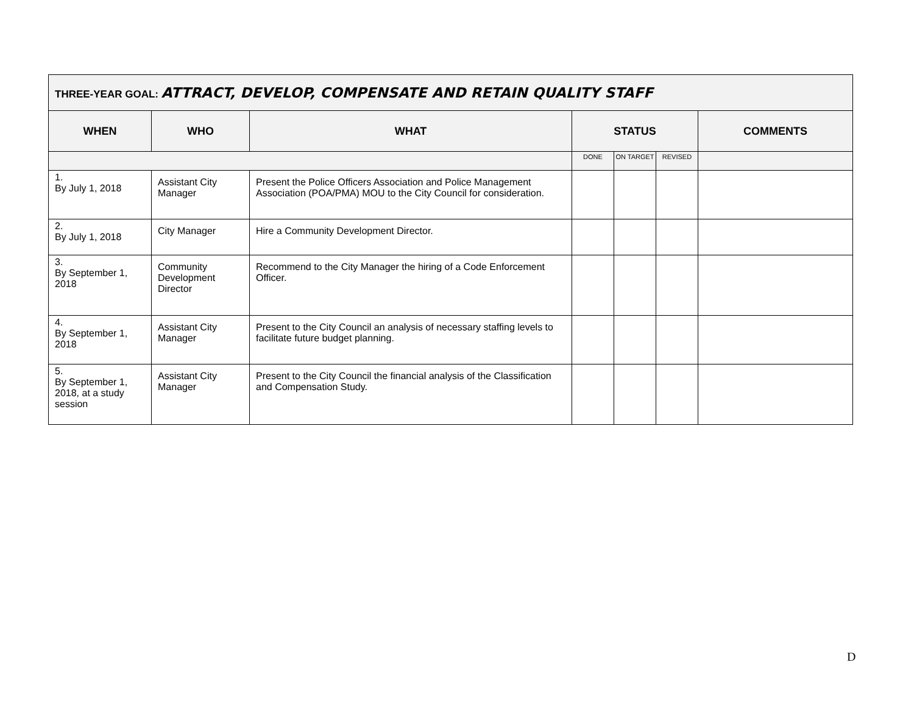| THREE-YEAR GOAL: ATTRACT, DEVELOP, COMPENSATE AND RETAIN QUALITY STAFF | | | | | | |
| --- | --- | --- | --- | --- | --- | --- |
| WHEN | WHO | WHAT | STATUS | | | COMMENTS |
| | | | DONE | ON TARGET | REVISED | |
| 1. By July 1, 2018 | Assistant City Manager | Present the Police Officers Association and Police Management Association (POA/PMA) MOU to the City Council for consideration. | | | | |
| 2. By July 1, 2018 | City Manager | Hire a Community Development Director. | | | | |
| 3. By September 1, 2018 | Community Development Director | Recommend to the City Manager the hiring of a Code Enforcement Officer. | | | | |
| 4. By September 1, 2018 | Assistant City Manager | Present to the City Council an analysis of necessary staffing levels to facilitate future budget planning. | | | | |
| 5. By September 1, 2018, at a study session | Assistant City Manager | Present to the City Council the financial analysis of the Classification and Compensation Study. | | | | |
D